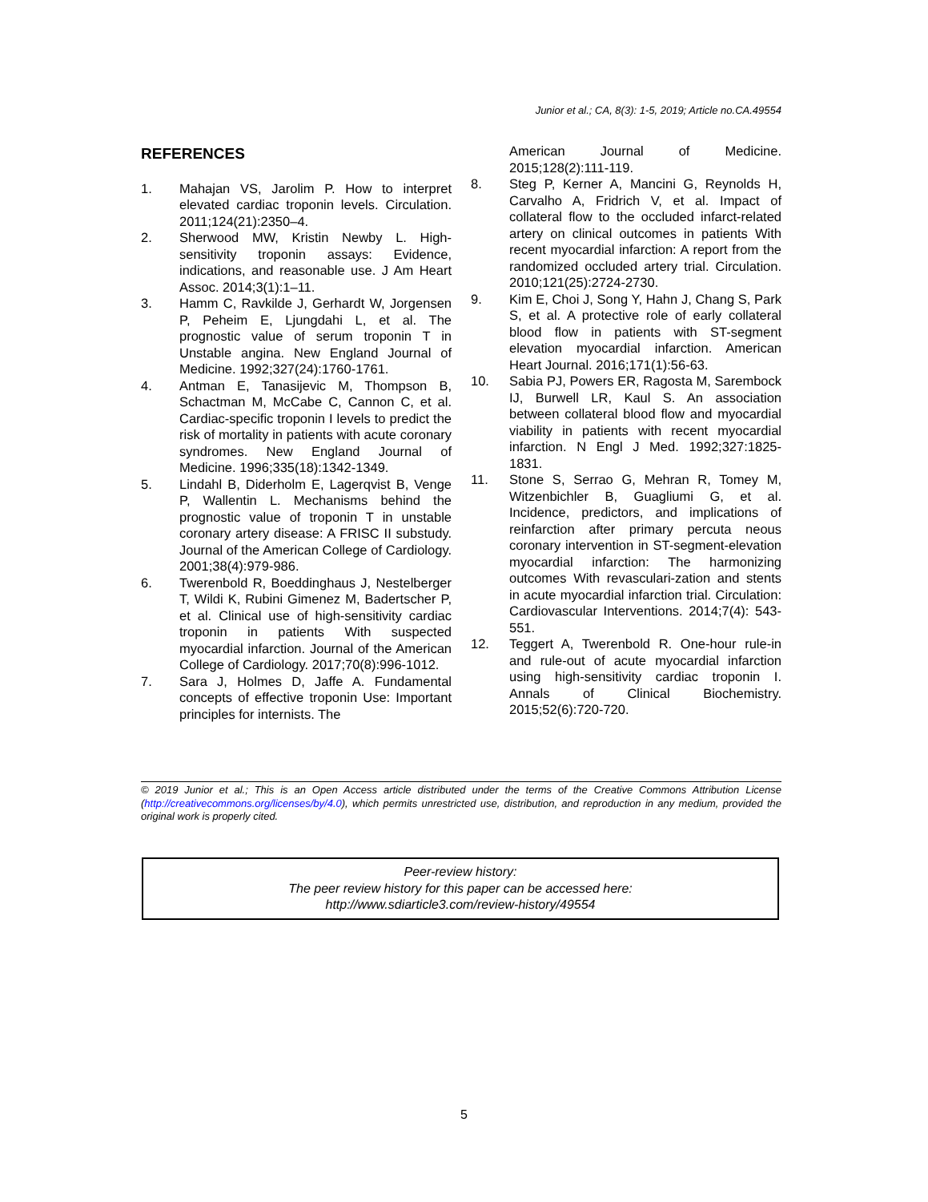Junior et al.; CA, 8(3): 1-5, 2019; Article no.CA.49554
REFERENCES
1. Mahajan VS, Jarolim P. How to interpret elevated cardiac troponin levels. Circulation. 2011;124(21):2350–4.
2. Sherwood MW, Kristin Newby L. High-sensitivity troponin assays: Evidence, indications, and reasonable use. J Am Heart Assoc. 2014;3(1):1–11.
3. Hamm C, Ravkilde J, Gerhardt W, Jorgensen P, Peheim E, Ljungdahi L, et al. The prognostic value of serum troponin T in Unstable angina. New England Journal of Medicine. 1992;327(24):1760-1761.
4. Antman E, Tanasijevic M, Thompson B, Schactman M, McCabe C, Cannon C, et al. Cardiac-specific troponin I levels to predict the risk of mortality in patients with acute coronary syndromes. New England Journal of Medicine. 1996;335(18):1342-1349.
5. Lindahl B, Diderholm E, Lagerqvist B, Venge P, Wallentin L. Mechanisms behind the prognostic value of troponin T in unstable coronary artery disease: A FRISC II substudy. Journal of the American College of Cardiology. 2001;38(4):979-986.
6. Twerenbold R, Boeddinghaus J, Nestelberger T, Wildi K, Rubini Gimenez M, Badertscher P, et al. Clinical use of high-sensitivity cardiac troponin in patients With suspected myocardial infarction. Journal of the American College of Cardiology. 2017;70(8):996-1012.
7. Sara J, Holmes D, Jaffe A. Fundamental concepts of effective troponin Use: Important principles for internists. The
American Journal of Medicine. 2015;128(2):111-119.
8. Steg P, Kerner A, Mancini G, Reynolds H, Carvalho A, Fridrich V, et al. Impact of collateral flow to the occluded infarct-related artery on clinical outcomes in patients With recent myocardial infarction: A report from the randomized occluded artery trial. Circulation. 2010;121(25):2724-2730.
9. Kim E, Choi J, Song Y, Hahn J, Chang S, Park S, et al. A protective role of early collateral blood flow in patients with ST-segment elevation myocardial infarction. American Heart Journal. 2016;171(1):56-63.
10. Sabia PJ, Powers ER, Ragosta M, Sarembock IJ, Burwell LR, Kaul S. An association between collateral blood flow and myocardial viability in patients with recent myocardial infarction. N Engl J Med. 1992;327:1825-1831.
11. Stone S, Serrao G, Mehran R, Tomey M, Witzenbichler B, Guagliumi G, et al. Incidence, predictors, and implications of reinfarction after primary percuta neous coronary intervention in ST-segment-elevation myocardial infarction: The harmonizing outcomes With revasculari-zation and stents in acute myocardial infarction trial. Circulation: Cardiovascular Interventions. 2014;7(4): 543-551.
12. Teggert A, Twerenbold R. One-hour rule-in and rule-out of acute myocardial infarction using high-sensitivity cardiac troponin I. Annals of Clinical Biochemistry. 2015;52(6):720-720.
© 2019 Junior et al.; This is an Open Access article distributed under the terms of the Creative Commons Attribution License (http://creativecommons.org/licenses/by/4.0), which permits unrestricted use, distribution, and reproduction in any medium, provided the original work is properly cited.
Peer-review history:
The peer review history for this paper can be accessed here:
http://www.sdiarticle3.com/review-history/49554
5